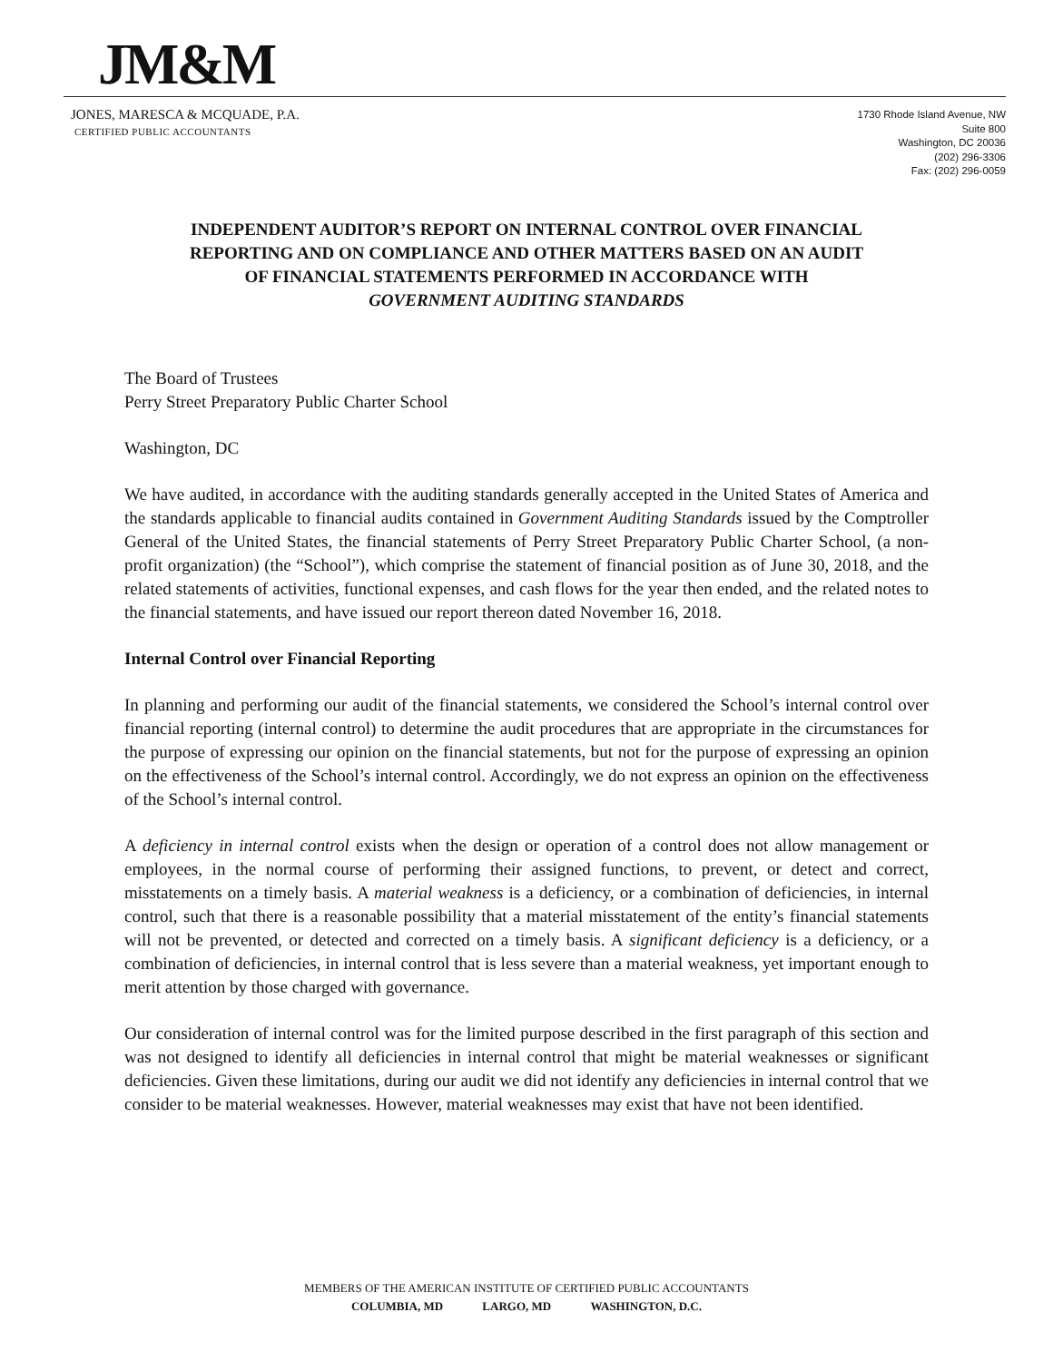JM&M
JONES, MARESCA & MCQUADE, P.A.
CERTIFIED PUBLIC ACCOUNTANTS
1730 Rhode Island Avenue, NW
Suite 800
Washington, DC 20036
(202) 296-3306
Fax: (202) 296-0059
INDEPENDENT AUDITOR’S REPORT ON INTERNAL CONTROL OVER FINANCIAL
REPORTING AND ON COMPLIANCE AND OTHER MATTERS BASED ON AN AUDIT
OF FINANCIAL STATEMENTS PERFORMED IN ACCORDANCE WITH
GOVERNMENT AUDITING STANDARDS
The Board of Trustees
Perry Street Preparatory Public Charter School
Washington, DC
We have audited, in accordance with the auditing standards generally accepted in the United States of America and the standards applicable to financial audits contained in Government Auditing Standards issued by the Comptroller General of the United States, the financial statements of Perry Street Preparatory Public Charter School, (a non-profit organization) (the “School”), which comprise the statement of financial position as of June 30, 2018, and the related statements of activities, functional expenses, and cash flows for the year then ended, and the related notes to the financial statements, and have issued our report thereon dated November 16, 2018.
Internal Control over Financial Reporting
In planning and performing our audit of the financial statements, we considered the School’s internal control over financial reporting (internal control) to determine the audit procedures that are appropriate in the circumstances for the purpose of expressing our opinion on the financial statements, but not for the purpose of expressing an opinion on the effectiveness of the School’s internal control. Accordingly, we do not express an opinion on the effectiveness of the School’s internal control.
A deficiency in internal control exists when the design or operation of a control does not allow management or employees, in the normal course of performing their assigned functions, to prevent, or detect and correct, misstatements on a timely basis. A material weakness is a deficiency, or a combination of deficiencies, in internal control, such that there is a reasonable possibility that a material misstatement of the entity’s financial statements will not be prevented, or detected and corrected on a timely basis. A significant deficiency is a deficiency, or a combination of deficiencies, in internal control that is less severe than a material weakness, yet important enough to merit attention by those charged with governance.
Our consideration of internal control was for the limited purpose described in the first paragraph of this section and was not designed to identify all deficiencies in internal control that might be material weaknesses or significant deficiencies. Given these limitations, during our audit we did not identify any deficiencies in internal control that we consider to be material weaknesses. However, material weaknesses may exist that have not been identified.
MEMBERS OF THE AMERICAN INSTITUTE OF CERTIFIED PUBLIC ACCOUNTANTS
COLUMBIA, MD LARGO, MD WASHINGTON, D.C.